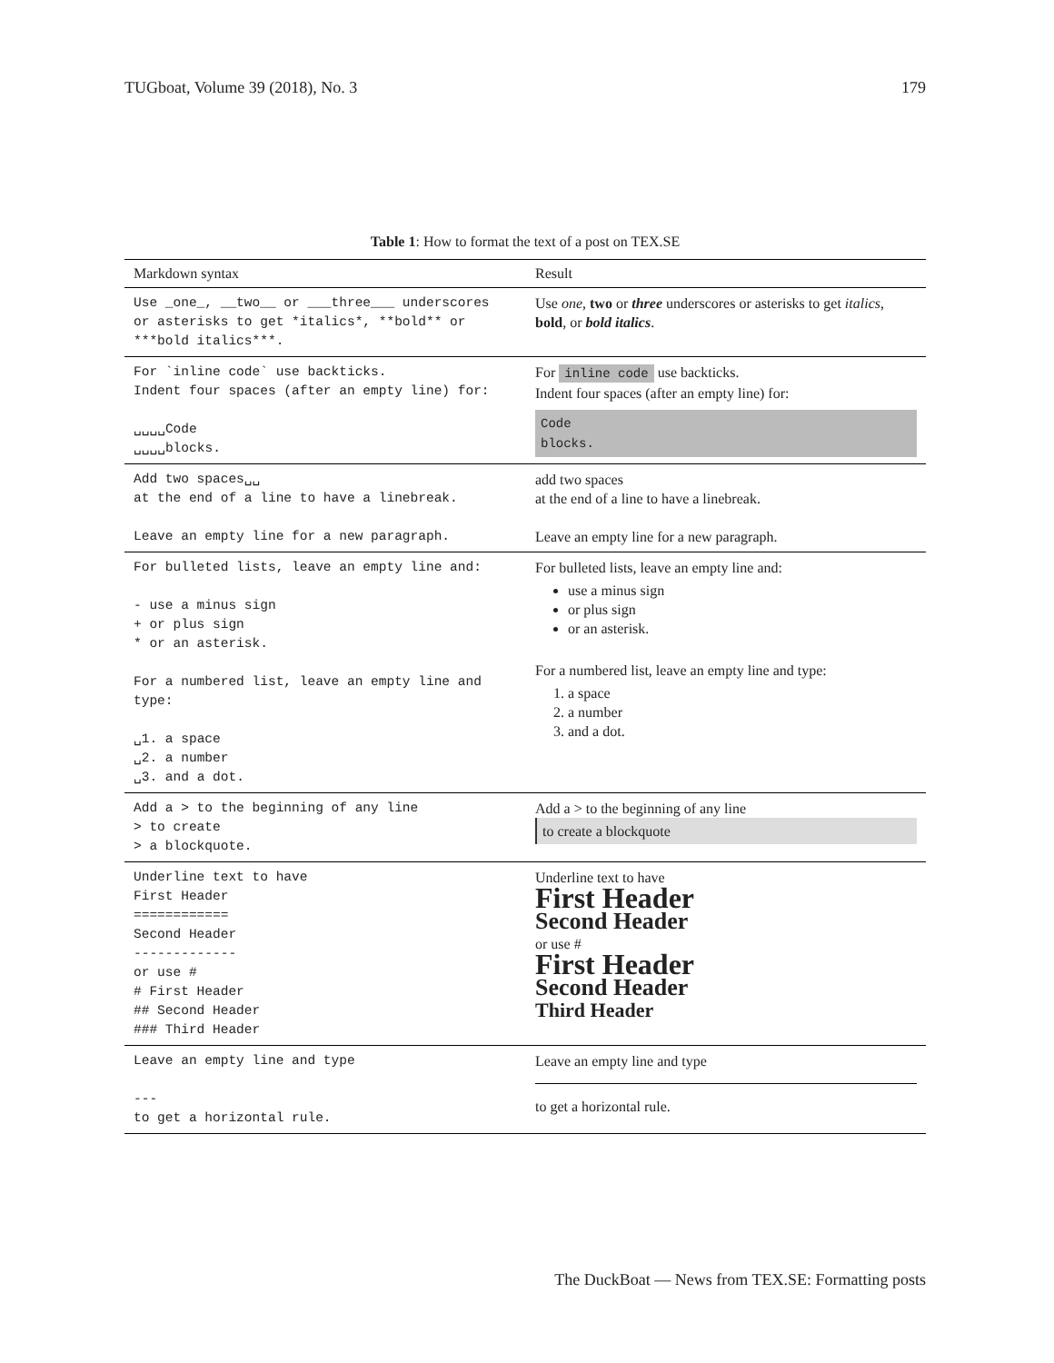TUGboat, Volume 39 (2018), No. 3 179
Table 1: How to format the text of a post on TEX.SE
| Markdown syntax | Result |
| --- | --- |
| Use _one_, __two__ or ___three___ underscores or asterisks to get *italics*, **bold** or ***bold italics***. | Use one , two or three underscores or asterisks to get italics , bold , or bold italics . |
| For `inline code` use backticks. Indent four spaces (after an empty line) for: ␣␣␣␣Code ␣␣␣␣blocks. | For inline code use backticks. Indent four spaces (after an empty line) for: Code blocks. |
| Add two spaces␣␣ at the end of a line to have a linebreak. Leave an empty line for a new paragraph. | add two spaces at the end of a line to have a linebreak. Leave an empty line for a new paragraph. |
| For bulleted lists, leave an empty line and: - use a minus sign + or plus sign * or an asterisk. For a numbered list, leave an empty line and type: ␣1. a space ␣2. a number ␣3. and a dot. | For bulleted lists, leave an empty line and: use a minus sign or plus sign or an asterisk. For a numbered list, leave an empty line and type: 1. a space 2. a number 3. and a dot. |
| Add a > to the beginning of any line > to create > a blockquote. | Add a > to the beginning of any line to create a blockquote |
| Underline text to have First Header ============ Second Header ------------- or use # # First Header ## Second Header ### Third Header | Underline text to have First Header Second Header or use # First Header Second Header Third Header |
| Leave an empty line and type --- to get a horizontal rule. | Leave an empty line and type to get a horizontal rule. |
The DuckBoat — News from TEX.SE: Formatting posts